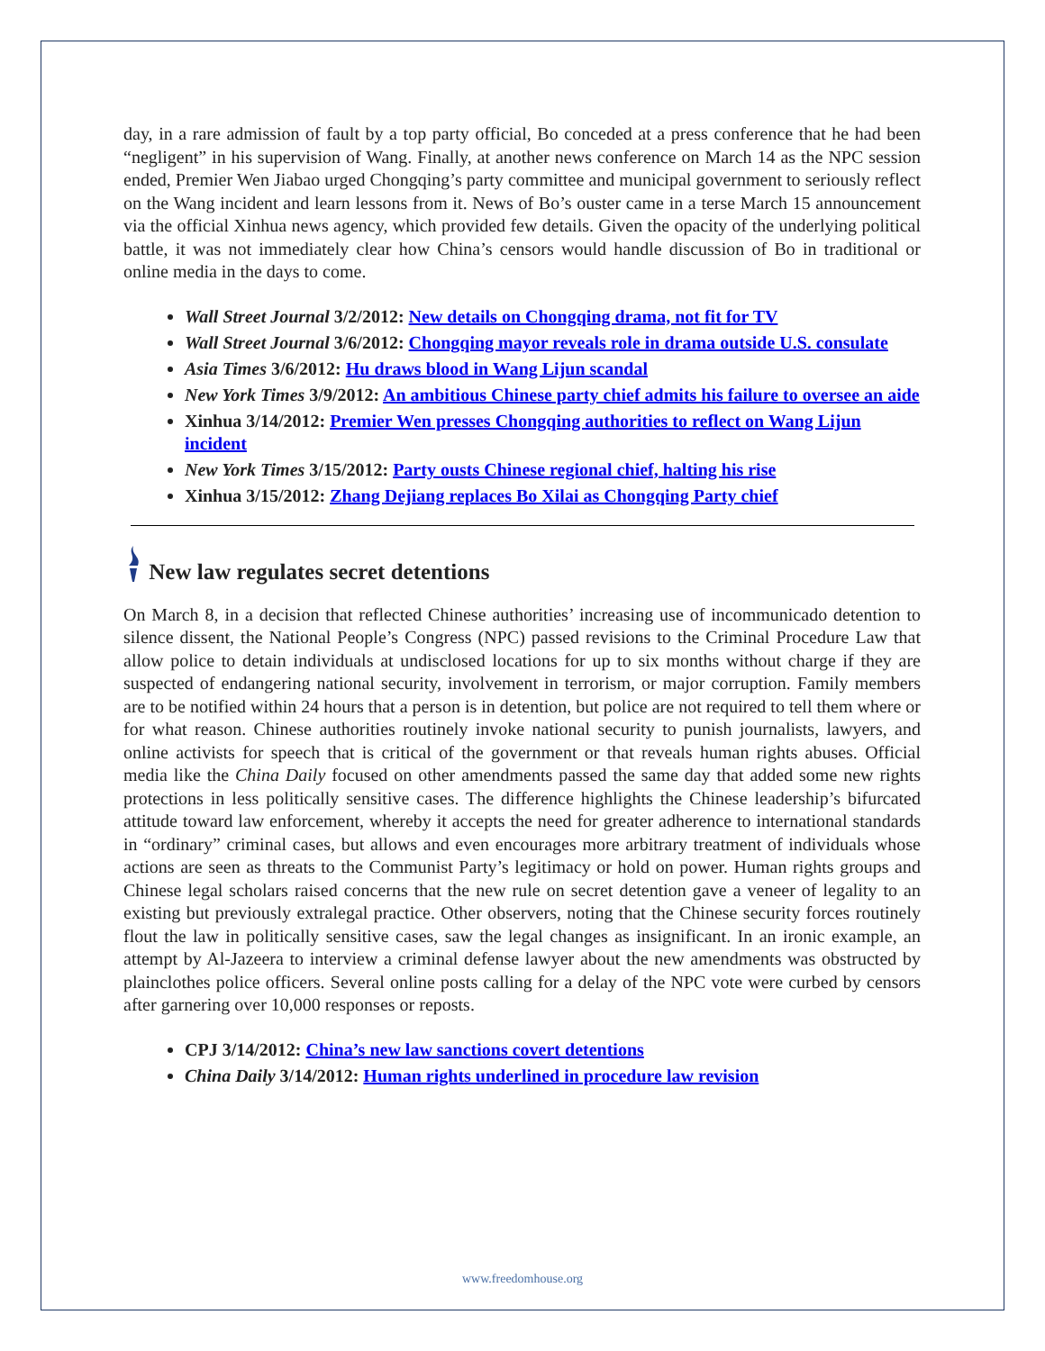day, in a rare admission of fault by a top party official, Bo conceded at a press conference that he had been “negligent” in his supervision of Wang. Finally, at another news conference on March 14 as the NPC session ended, Premier Wen Jiabao urged Chongqing’s party committee and municipal government to seriously reflect on the Wang incident and learn lessons from it. News of Bo’s ouster came in a terse March 15 announcement via the official Xinhua news agency, which provided few details. Given the opacity of the underlying political battle, it was not immediately clear how China’s censors would handle discussion of Bo in traditional or online media in the days to come.
Wall Street Journal 3/2/2012: New details on Chongqing drama, not fit for TV
Wall Street Journal 3/6/2012: Chongqing mayor reveals role in drama outside U.S. consulate
Asia Times 3/6/2012: Hu draws blood in Wang Lijun scandal
New York Times 3/9/2012: An ambitious Chinese party chief admits his failure to oversee an aide
Xinhua 3/14/2012: Premier Wen presses Chongqing authorities to reflect on Wang Lijun incident
New York Times 3/15/2012: Party ousts Chinese regional chief, halting his rise
Xinhua 3/15/2012: Zhang Dejiang replaces Bo Xilai as Chongqing Party chief
New law regulates secret detentions
On March 8, in a decision that reflected Chinese authorities’ increasing use of incommunicado detention to silence dissent, the National People’s Congress (NPC) passed revisions to the Criminal Procedure Law that allow police to detain individuals at undisclosed locations for up to six months without charge if they are suspected of endangering national security, involvement in terrorism, or major corruption. Family members are to be notified within 24 hours that a person is in detention, but police are not required to tell them where or for what reason. Chinese authorities routinely invoke national security to punish journalists, lawyers, and online activists for speech that is critical of the government or that reveals human rights abuses. Official media like the China Daily focused on other amendments passed the same day that added some new rights protections in less politically sensitive cases. The difference highlights the Chinese leadership’s bifurcated attitude toward law enforcement, whereby it accepts the need for greater adherence to international standards in “ordinary” criminal cases, but allows and even encourages more arbitrary treatment of individuals whose actions are seen as threats to the Communist Party’s legitimacy or hold on power. Human rights groups and Chinese legal scholars raised concerns that the new rule on secret detention gave a veneer of legality to an existing but previously extralegal practice. Other observers, noting that the Chinese security forces routinely flout the law in politically sensitive cases, saw the legal changes as insignificant. In an ironic example, an attempt by Al-Jazeera to interview a criminal defense lawyer about the new amendments was obstructed by plainclothes police officers. Several online posts calling for a delay of the NPC vote were curbed by censors after garnering over 10,000 responses or reposts.
CPJ 3/14/2012: China’s new law sanctions covert detentions
China Daily 3/14/2012: Human rights underlined in procedure law revision
www.freedomhouse.org